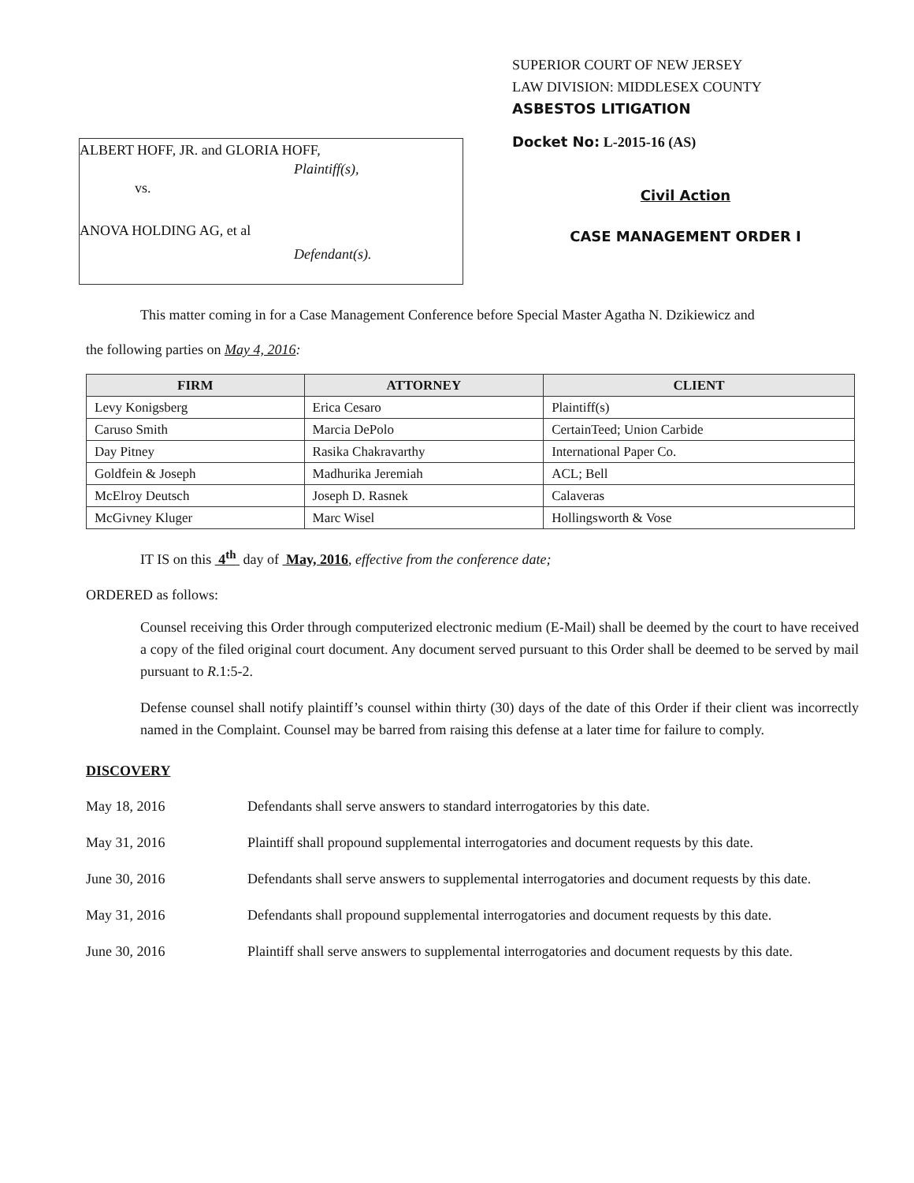ALBERT HOFF, JR. and GLORIA HOFF,
Plaintiff(s),
vs.
ANOVA HOLDING AG, et al
Defendant(s).
SUPERIOR COURT OF NEW JERSEY
LAW DIVISION: MIDDLESEX COUNTY
ASBESTOS LITIGATION
Docket No: L-2015-16 (AS)
Civil Action
CASE MANAGEMENT ORDER I
This matter coming in for a Case Management Conference before Special Master Agatha N. Dzikiewicz and
the following parties on May 4, 2016:
| FIRM | ATTORNEY | CLIENT |
| --- | --- | --- |
| Levy Konigsberg | Erica Cesaro | Plaintiff(s) |
| Caruso Smith | Marcia DePolo | CertainTeed; Union Carbide |
| Day Pitney | Rasika Chakravarthy | International Paper Co. |
| Goldfein & Joseph | Madhurika Jeremiah | ACL; Bell |
| McElroy Deutsch | Joseph D. Rasnek | Calaveras |
| McGivney Kluger | Marc Wisel | Hollingsworth & Vose |
IT IS on this 4<sup>th</sup> day of May, 2016, effective from the conference date;
ORDERED as follows:
Counsel receiving this Order through computerized electronic medium (E-Mail) shall be deemed by the court to have received a copy of the filed original court document. Any document served pursuant to this Order shall be deemed to be served by mail pursuant to R.1:5-2.
Defense counsel shall notify plaintiff’s counsel within thirty (30) days of the date of this Order if their client was incorrectly named in the Complaint. Counsel may be barred from raising this defense at a later time for failure to comply.
DISCOVERY
May 18, 2016 Defendants shall serve answers to standard interrogatories by this date.
May 31, 2016 Plaintiff shall propound supplemental interrogatories and document requests by this date.
June 30, 2016 Defendants shall serve answers to supplemental interrogatories and document requests by this date.
May 31, 2016 Defendants shall propound supplemental interrogatories and document requests by this date.
June 30, 2016 Plaintiff shall serve answers to supplemental interrogatories and document requests by this date.